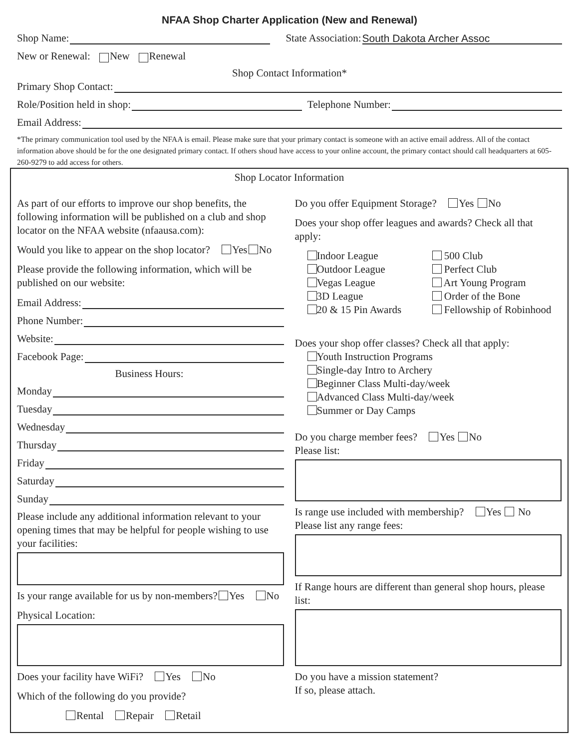NFAA Shop Charter Application (New and Renewal)
Shop Name: State Association: South Dakota Archer Assoc
New or Renewal: New Renewal
Shop Contact Information*
Primary Shop Contact:
Role/Position held in shop: Telephone Number:
Email Address:
*The primary communication tool used by the NFAA is email. Please make sure that your primary contact is someone with an active email address. All of the contact information above should be for the one designated primary contact. If others shoud have access to your online account, the primary contact should call headquarters at 605-260-9279 to add access for others.
Shop Locator Information
As part of our efforts to improve our shop benefits, the following information will be published on a club and shop locator on the NFAA website (nfaausa.com):
Would you like to appear on the shop locator? Yes No
Please provide the following information, which will be published on our website:
Email Address:
Phone Number:
Website:
Facebook Page:
Business Hours:
Monday
Tuesday
Wednesday
Thursday
Friday
Saturday
Sunday
Please include any additional information relevant to your opening times that may be helpful for people wishing to use your facilities:
Is your range available for us by non-members? Yes No
Physical Location:
Does your facility have WiFi? Yes No
Which of the following do you provide?
Rental Repair Retail
Do you offer Equipment Storage? Yes No
Does your shop offer leagues and awards? Check all that apply:
Indoor League
Outdoor League
Vegas League
3D League
20 & 15 Pin Awards
500 Club
Perfect Club
Art Young Program
Order of the Bone
Fellowship of Robinhood
Does your shop offer classes? Check all that apply:
Youth Instruction Programs
Single-day Intro to Archery
Beginner Class Multi-day/week
Advanced Class Multi-day/week
Summer or Day Camps
Do you charge member fees? Yes No
Please list:
Is range use included with membership? Yes No
Please list any range fees:
If Range hours are different than general shop hours, please list:
Do you have a mission statement?
If so, please attach.